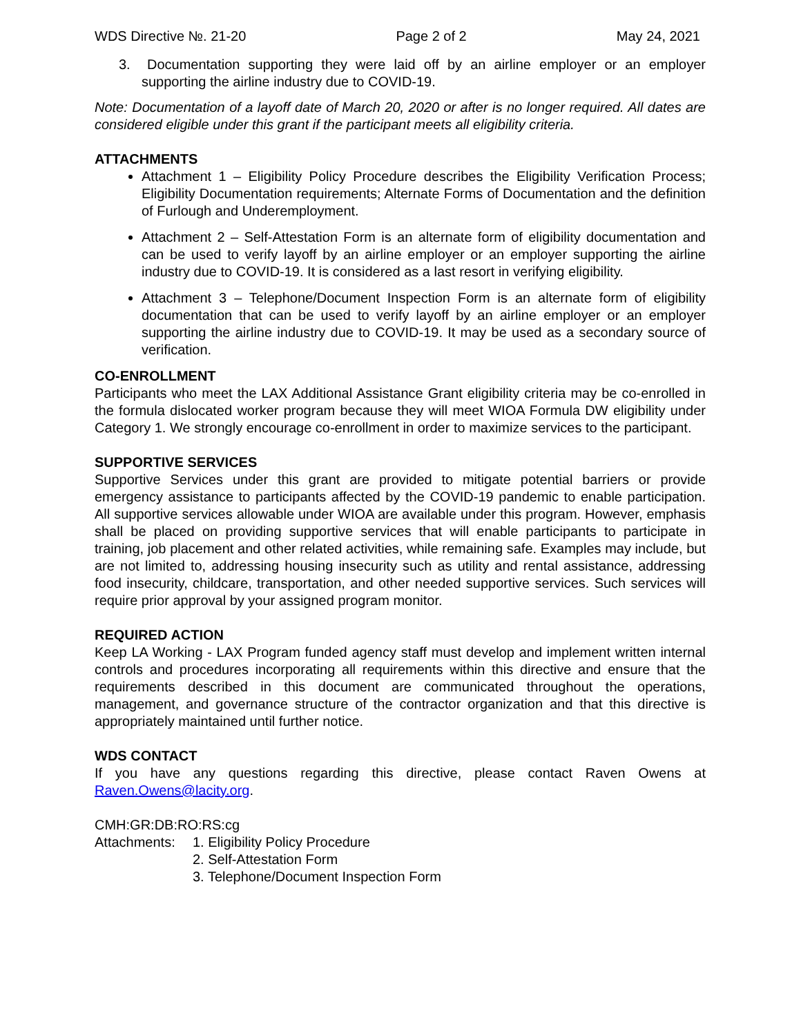WDS Directive №. 21-20 Page 2 of 2 May 24, 2021
3. Documentation supporting they were laid off by an airline employer or an employer supporting the airline industry due to COVID-19.
Note: Documentation of a layoff date of March 20, 2020 or after is no longer required. All dates are considered eligible under this grant if the participant meets all eligibility criteria.
ATTACHMENTS
Attachment 1 – Eligibility Policy Procedure describes the Eligibility Verification Process; Eligibility Documentation requirements; Alternate Forms of Documentation and the definition of Furlough and Underemployment.
Attachment 2 – Self-Attestation Form is an alternate form of eligibility documentation and can be used to verify layoff by an airline employer or an employer supporting the airline industry due to COVID-19. It is considered as a last resort in verifying eligibility.
Attachment 3 – Telephone/Document Inspection Form is an alternate form of eligibility documentation that can be used to verify layoff by an airline employer or an employer supporting the airline industry due to COVID-19. It may be used as a secondary source of verification.
CO-ENROLLMENT
Participants who meet the LAX Additional Assistance Grant eligibility criteria may be co-enrolled in the formula dislocated worker program because they will meet WIOA Formula DW eligibility under Category 1. We strongly encourage co-enrollment in order to maximize services to the participant.
SUPPORTIVE SERVICES
Supportive Services under this grant are provided to mitigate potential barriers or provide emergency assistance to participants affected by the COVID-19 pandemic to enable participation. All supportive services allowable under WIOA are available under this program. However, emphasis shall be placed on providing supportive services that will enable participants to participate in training, job placement and other related activities, while remaining safe. Examples may include, but are not limited to, addressing housing insecurity such as utility and rental assistance, addressing food insecurity, childcare, transportation, and other needed supportive services. Such services will require prior approval by your assigned program monitor.
REQUIRED ACTION
Keep LA Working - LAX Program funded agency staff must develop and implement written internal controls and procedures incorporating all requirements within this directive and ensure that the requirements described in this document are communicated throughout the operations, management, and governance structure of the contractor organization and that this directive is appropriately maintained until further notice.
WDS CONTACT
If you have any questions regarding this directive, please contact Raven Owens at Raven.Owens@lacity.org.
CMH:GR:DB:RO:RS:cg
Attachments: 1. Eligibility Policy Procedure
2. Self-Attestation Form
3. Telephone/Document Inspection Form